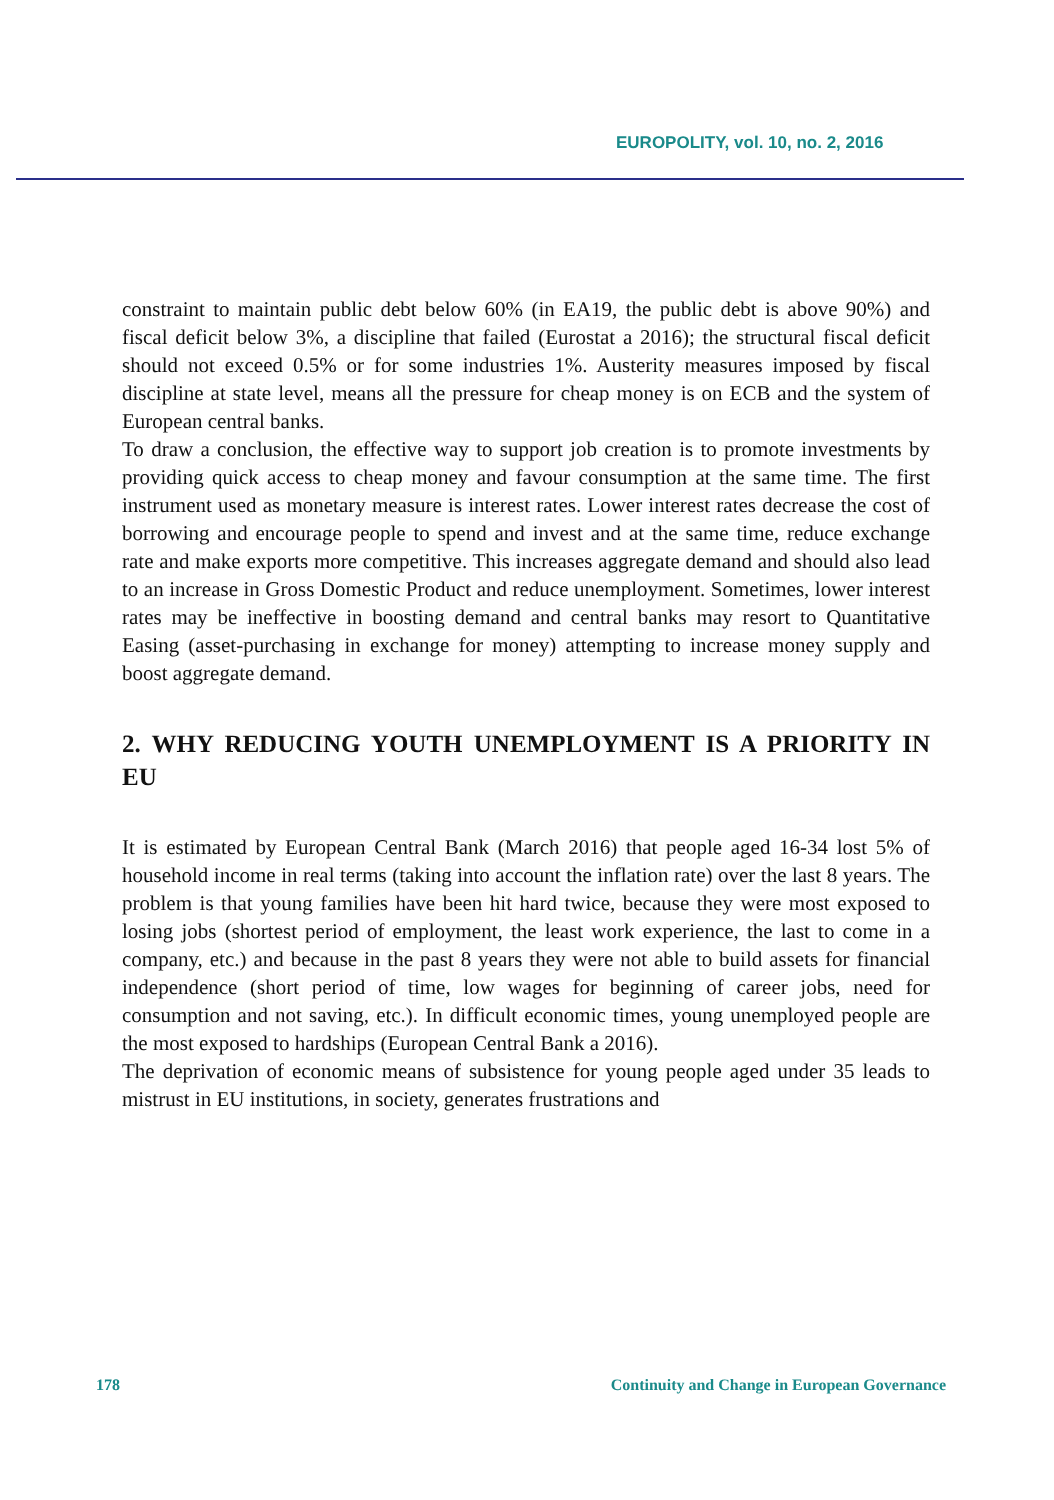EUROPOLITY, vol. 10, no. 2, 2016
constraint to maintain public debt below 60% (in EA19, the public debt is above 90%) and fiscal deficit below 3%, a discipline that failed (Eurostat a 2016); the structural fiscal deficit should not exceed 0.5% or for some industries 1%. Austerity measures imposed by fiscal discipline at state level, means all the pressure for cheap money is on ECB and the system of European central banks.
To draw a conclusion, the effective way to support job creation is to promote investments by providing quick access to cheap money and favour consumption at the same time. The first instrument used as monetary measure is interest rates. Lower interest rates decrease the cost of borrowing and encourage people to spend and invest and at the same time, reduce exchange rate and make exports more competitive. This increases aggregate demand and should also lead to an increase in Gross Domestic Product and reduce unemployment. Sometimes, lower interest rates may be ineffective in boosting demand and central banks may resort to Quantitative Easing (asset-purchasing in exchange for money) attempting to increase money supply and boost aggregate demand.
2. WHY REDUCING YOUTH UNEMPLOYMENT IS A PRIORITY IN EU
It is estimated by European Central Bank (March 2016) that people aged 16-34 lost 5% of household income in real terms (taking into account the inflation rate) over the last 8 years. The problem is that young families have been hit hard twice, because they were most exposed to losing jobs (shortest period of employment, the least work experience, the last to come in a company, etc.) and because in the past 8 years they were not able to build assets for financial independence (short period of time, low wages for beginning of career jobs, need for consumption and not saving, etc.). In difficult economic times, young unemployed people are the most exposed to hardships (European Central Bank a 2016).
The deprivation of economic means of subsistence for young people aged under 35 leads to mistrust in EU institutions, in society, generates frustrations and
178 Continuity and Change in European Governance